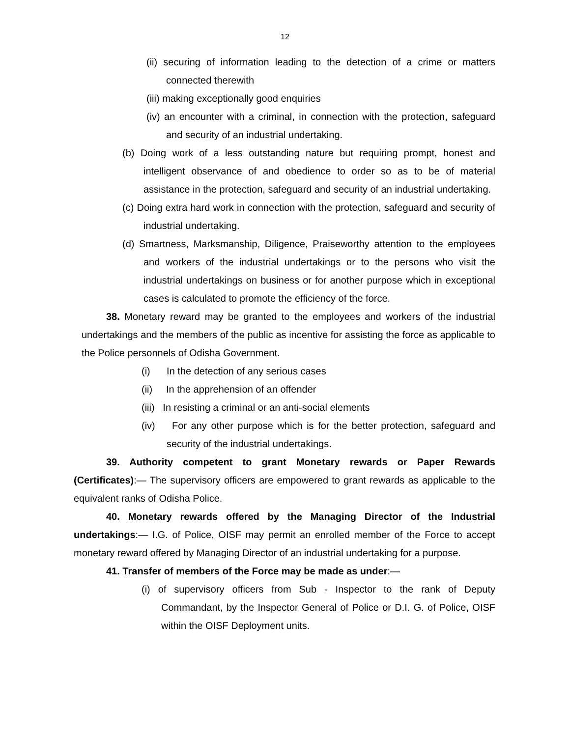12
(ii) securing of information leading to the detection of a crime or matters connected therewith
(iii) making exceptionally good enquiries
(iv) an encounter with a criminal, in connection with the protection, safeguard and security of an industrial undertaking.
(b) Doing work of a less outstanding nature but requiring prompt, honest and intelligent observance of and obedience to order so as to be of material assistance in the protection, safeguard and security of an industrial undertaking.
(c) Doing extra hard work in connection with the protection, safeguard and security of industrial undertaking.
(d) Smartness, Marksmanship, Diligence, Praiseworthy attention to the employees and workers of the industrial undertakings or to the persons who visit the industrial undertakings on business or for another purpose which in exceptional cases is calculated to promote the efficiency of the force.
38. Monetary reward may be granted to the employees and workers of the industrial undertakings and the members of the public as incentive for assisting the force as applicable to the Police personnels of Odisha Government.
(i) In the detection of any serious cases
(ii) In the apprehension of an offender
(iii) In resisting a criminal or an anti-social elements
(iv) For any other purpose which is for the better protection, safeguard and security of the industrial undertakings.
39. Authority competent to grant Monetary rewards or Paper Rewards (Certificates):— The supervisory officers are empowered to grant rewards as applicable to the equivalent ranks of Odisha Police.
40. Monetary rewards offered by the Managing Director of the Industrial undertakings:— I.G. of Police, OISF may permit an enrolled member of the Force to accept monetary reward offered by Managing Director of an industrial undertaking for a purpose.
41. Transfer of members of the Force may be made as under:—
(i) of supervisory officers from Sub - Inspector to the rank of Deputy Commandant, by the Inspector General of Police or D.I. G. of Police, OISF within the OISF Deployment units.